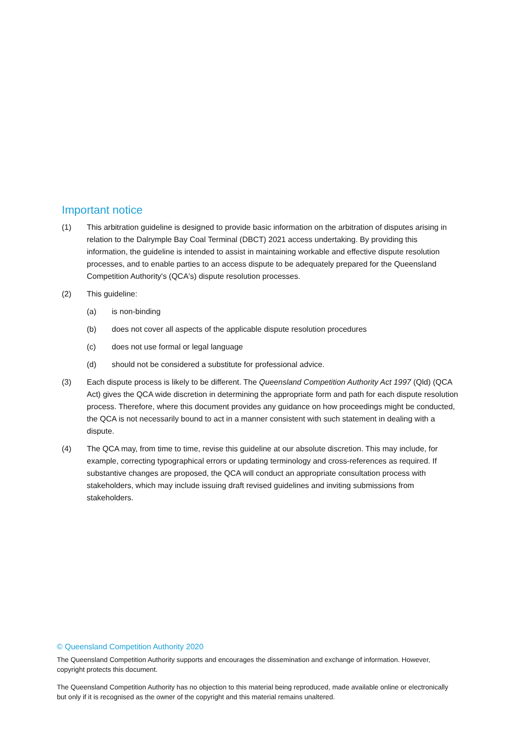Important notice
(1) This arbitration guideline is designed to provide basic information on the arbitration of disputes arising in relation to the Dalrymple Bay Coal Terminal (DBCT) 2021 access undertaking. By providing this information, the guideline is intended to assist in maintaining workable and effective dispute resolution processes, and to enable parties to an access dispute to be adequately prepared for the Queensland Competition Authority's (QCA's) dispute resolution processes.
(2) This guideline:
(a) is non-binding
(b) does not cover all aspects of the applicable dispute resolution procedures
(c) does not use formal or legal language
(d) should not be considered a substitute for professional advice.
(3) Each dispute process is likely to be different. The Queensland Competition Authority Act 1997 (Qld) (QCA Act) gives the QCA wide discretion in determining the appropriate form and path for each dispute resolution process. Therefore, where this document provides any guidance on how proceedings might be conducted, the QCA is not necessarily bound to act in a manner consistent with such statement in dealing with a dispute.
(4) The QCA may, from time to time, revise this guideline at our absolute discretion. This may include, for example, correcting typographical errors or updating terminology and cross-references as required. If substantive changes are proposed, the QCA will conduct an appropriate consultation process with stakeholders, which may include issuing draft revised guidelines and inviting submissions from stakeholders.
© Queensland Competition Authority 2020
The Queensland Competition Authority supports and encourages the dissemination and exchange of information. However, copyright protects this document.
The Queensland Competition Authority has no objection to this material being reproduced, made available online or electronically but only if it is recognised as the owner of the copyright and this material remains unaltered.